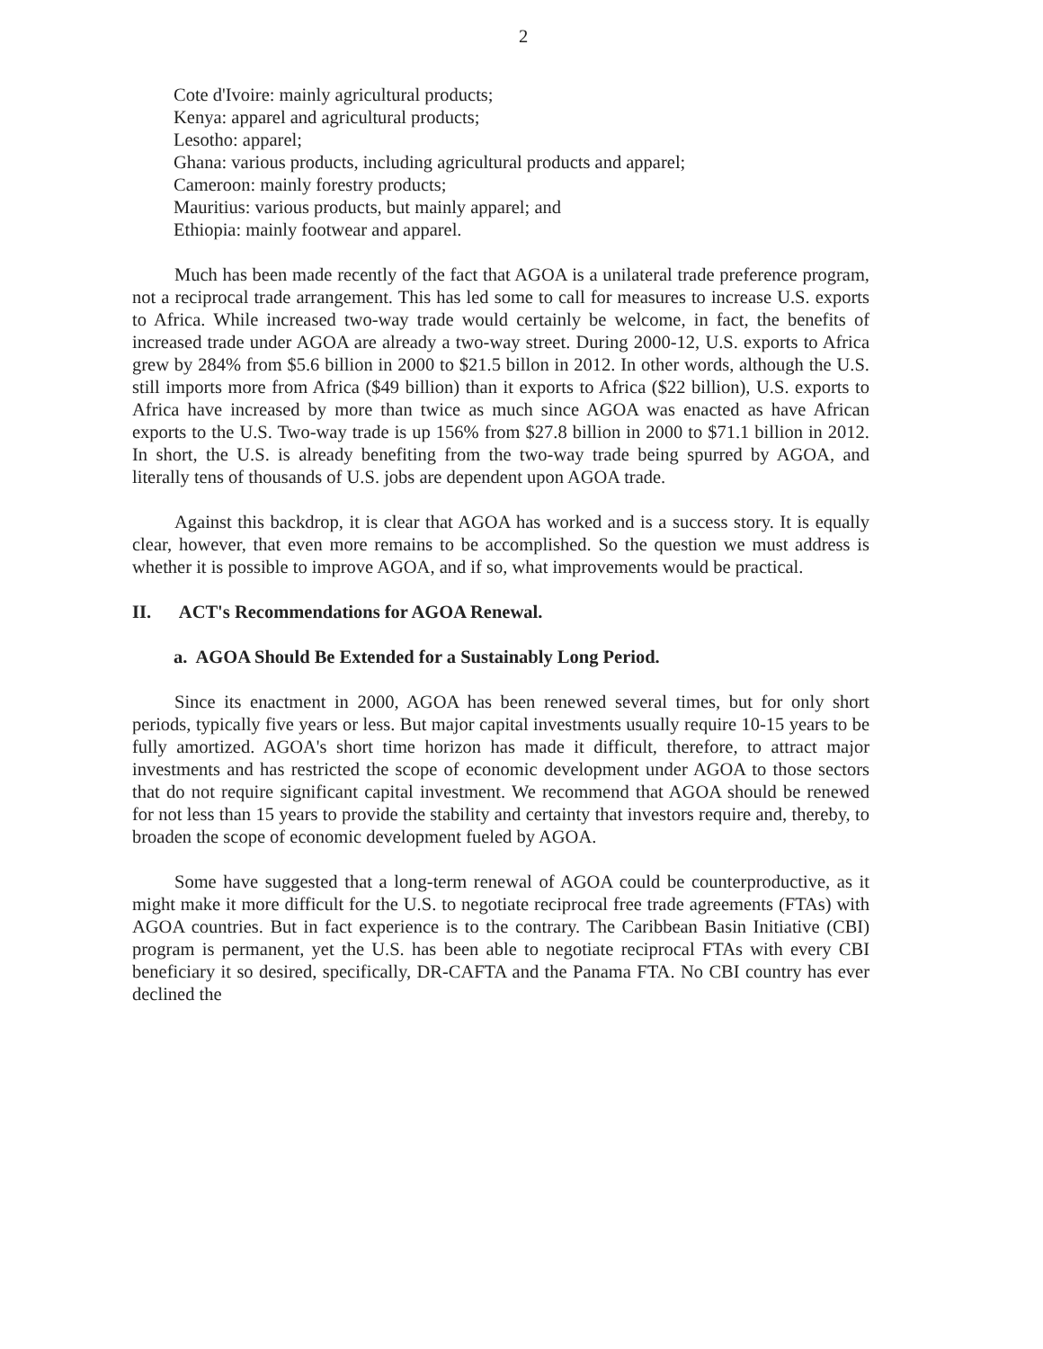2
Cote d'Ivoire: mainly agricultural products;
Kenya: apparel and agricultural products;
Lesotho: apparel;
Ghana: various products, including agricultural products and apparel;
Cameroon: mainly forestry products;
Mauritius: various products, but mainly apparel; and
Ethiopia: mainly footwear and apparel.
Much has been made recently of the fact that AGOA is a unilateral trade preference program, not a reciprocal trade arrangement. This has led some to call for measures to increase U.S. exports to Africa. While increased two-way trade would certainly be welcome, in fact, the benefits of increased trade under AGOA are already a two-way street. During 2000-12, U.S. exports to Africa grew by 284% from $5.6 billion in 2000 to $21.5 billon in 2012. In other words, although the U.S. still imports more from Africa ($49 billion) than it exports to Africa ($22 billion), U.S. exports to Africa have increased by more than twice as much since AGOA was enacted as have African exports to the U.S. Two-way trade is up 156% from $27.8 billion in 2000 to $71.1 billion in 2012. In short, the U.S. is already benefiting from the two-way trade being spurred by AGOA, and literally tens of thousands of U.S. jobs are dependent upon AGOA trade.
Against this backdrop, it is clear that AGOA has worked and is a success story. It is equally clear, however, that even more remains to be accomplished. So the question we must address is whether it is possible to improve AGOA, and if so, what improvements would be practical.
II. ACT's Recommendations for AGOA Renewal.
a. AGOA Should Be Extended for a Sustainably Long Period.
Since its enactment in 2000, AGOA has been renewed several times, but for only short periods, typically five years or less. But major capital investments usually require 10-15 years to be fully amortized. AGOA's short time horizon has made it difficult, therefore, to attract major investments and has restricted the scope of economic development under AGOA to those sectors that do not require significant capital investment. We recommend that AGOA should be renewed for not less than 15 years to provide the stability and certainty that investors require and, thereby, to broaden the scope of economic development fueled by AGOA.
Some have suggested that a long-term renewal of AGOA could be counterproductive, as it might make it more difficult for the U.S. to negotiate reciprocal free trade agreements (FTAs) with AGOA countries. But in fact experience is to the contrary. The Caribbean Basin Initiative (CBI) program is permanent, yet the U.S. has been able to negotiate reciprocal FTAs with every CBI beneficiary it so desired, specifically, DR-CAFTA and the Panama FTA. No CBI country has ever declined the